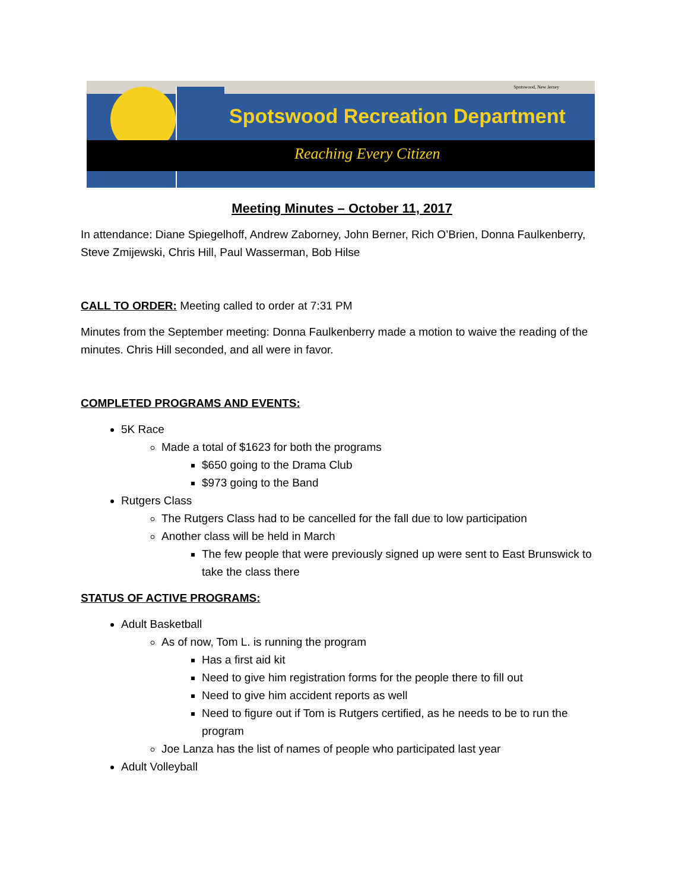Spotswood, New Jersey
Spotswood Recreation Department
Reaching Every Citizen
Meeting Minutes – October 11, 2017
In attendance: Diane Spiegelhoff, Andrew Zaborney, John Berner, Rich O’Brien, Donna Faulkenberry, Steve Zmijewski, Chris Hill, Paul Wasserman, Bob Hilse
CALL TO ORDER: Meeting called to order at 7:31 PM
Minutes from the September meeting: Donna Faulkenberry made a motion to waive the reading of the minutes. Chris Hill seconded, and all were in favor.
COMPLETED PROGRAMS AND EVENTS:
5K Race
Made a total of $1623 for both the programs
$650 going to the Drama Club
$973 going to the Band
Rutgers Class
The Rutgers Class had to be cancelled for the fall due to low participation
Another class will be held in March
The few people that were previously signed up were sent to East Brunswick to take the class there
STATUS OF ACTIVE PROGRAMS:
Adult Basketball
As of now, Tom L. is running the program
Has a first aid kit
Need to give him registration forms for the people there to fill out
Need to give him accident reports as well
Need to figure out if Tom is Rutgers certified, as he needs to be to run the program
Joe Lanza has the list of names of people who participated last year
Adult Volleyball